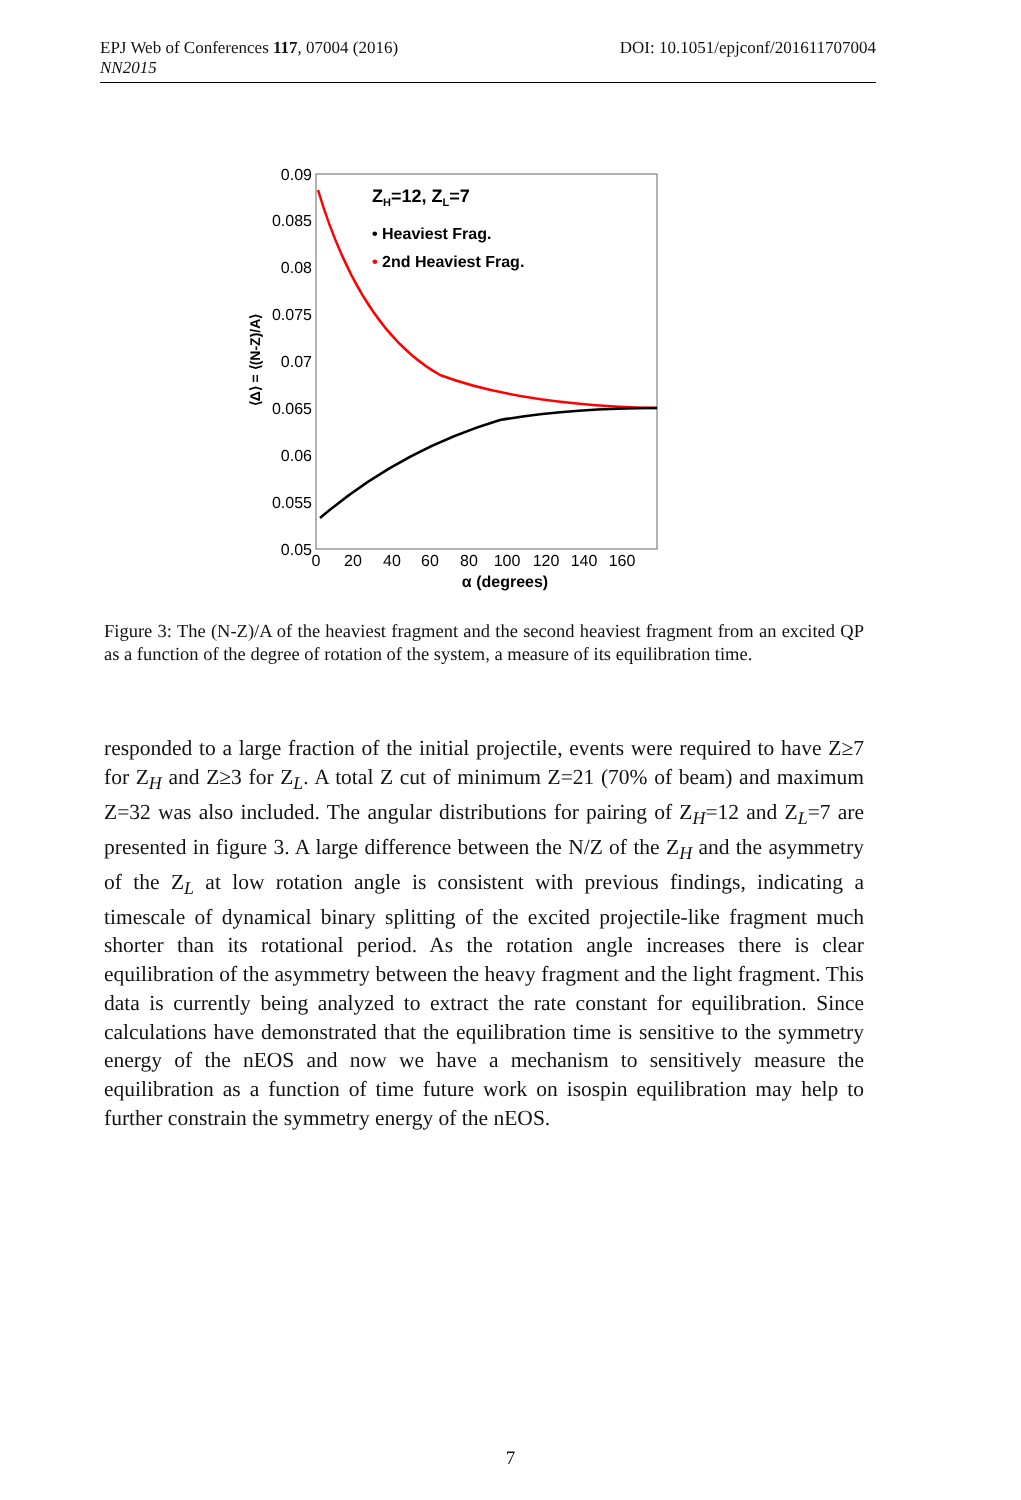DOI: 10.1051/epjconf/201611707004 EPJ Web of Conferences 117, 07004 (2016)
NN2015
0.09
0.085
0.08
0.075
0.07
0.065
0.06
0.055
0.05
0
20
40
60
80
100
120
140
160
α (degrees)
⟨Δ⟩ = ⟨(N-Z)/A⟩
ZH=12, ZL=7
• Heaviest Frag.
• 2nd Heaviest Frag.
Figure 3: The (N-Z)/A of the heaviest fragment and the second heaviest fragment from an excited QP as a function of the degree of rotation of the system, a measure of its equilibration time.
responded to a large fraction of the initial projectile, events were required to have Z≥7 for Z<sub>H</sub> and Z≥3 for Z<sub>L</sub>. A total Z cut of minimum Z=21 (70% of beam) and maximum Z=32 was also included. The angular distributions for pairing of Z<sub>H</sub>=12 and Z<sub>L</sub>=7 are presented in figure 3. A large difference between the N/Z of the Z<sub>H</sub> and the asymmetry of the Z<sub>L</sub> at low rotation angle is consistent with previous findings, indicating a timescale of dynamical binary splitting of the excited projectile-like fragment much shorter than its rotational period. As the rotation angle increases there is clear equilibration of the asymmetry between the heavy fragment and the light fragment. This data is currently being analyzed to extract the rate constant for equilibration. Since calculations have demonstrated that the equilibration time is sensitive to the symmetry energy of the nEOS and now we have a mechanism to sensitively measure the equilibration as a function of time future work on isospin equilibration may help to further constrain the symmetry energy of the nEOS.
7